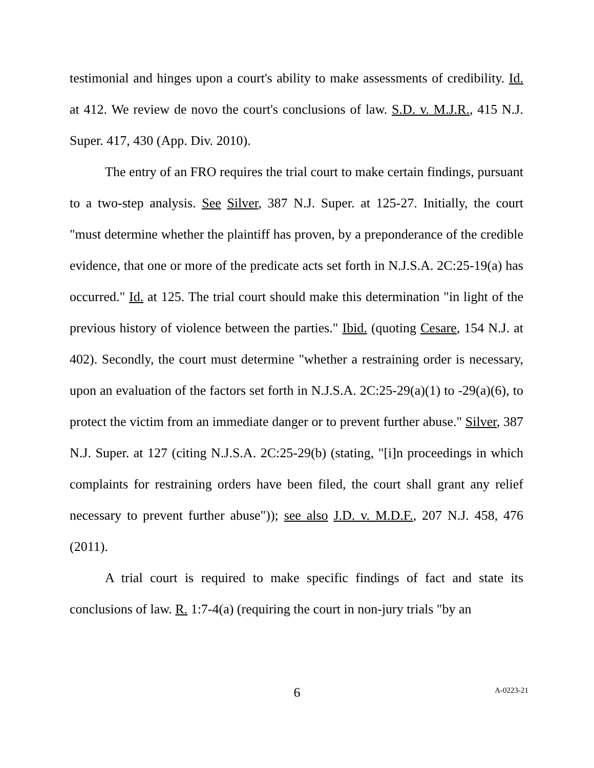testimonial and hinges upon a court's ability to make assessments of credibility. Id. at 412. We review de novo the court's conclusions of law. S.D. v. M.J.R., 415 N.J. Super. 417, 430 (App. Div. 2010).
The entry of an FRO requires the trial court to make certain findings, pursuant to a two-step analysis. See Silver, 387 N.J. Super. at 125-27. Initially, the court "must determine whether the plaintiff has proven, by a preponderance of the credible evidence, that one or more of the predicate acts set forth in N.J.S.A. 2C:25-19(a) has occurred." Id. at 125. The trial court should make this determination "in light of the previous history of violence between the parties." Ibid. (quoting Cesare, 154 N.J. at 402). Secondly, the court must determine "whether a restraining order is necessary, upon an evaluation of the factors set forth in N.J.S.A. 2C:25-29(a)(1) to -29(a)(6), to protect the victim from an immediate danger or to prevent further abuse." Silver, 387 N.J. Super. at 127 (citing N.J.S.A. 2C:25-29(b) (stating, "[i]n proceedings in which complaints for restraining orders have been filed, the court shall grant any relief necessary to prevent further abuse")); see also J.D. v. M.D.F., 207 N.J. 458, 476 (2011).
A trial court is required to make specific findings of fact and state its conclusions of law. R. 1:7-4(a) (requiring the court in non-jury trials "by an
6
A-0223-21